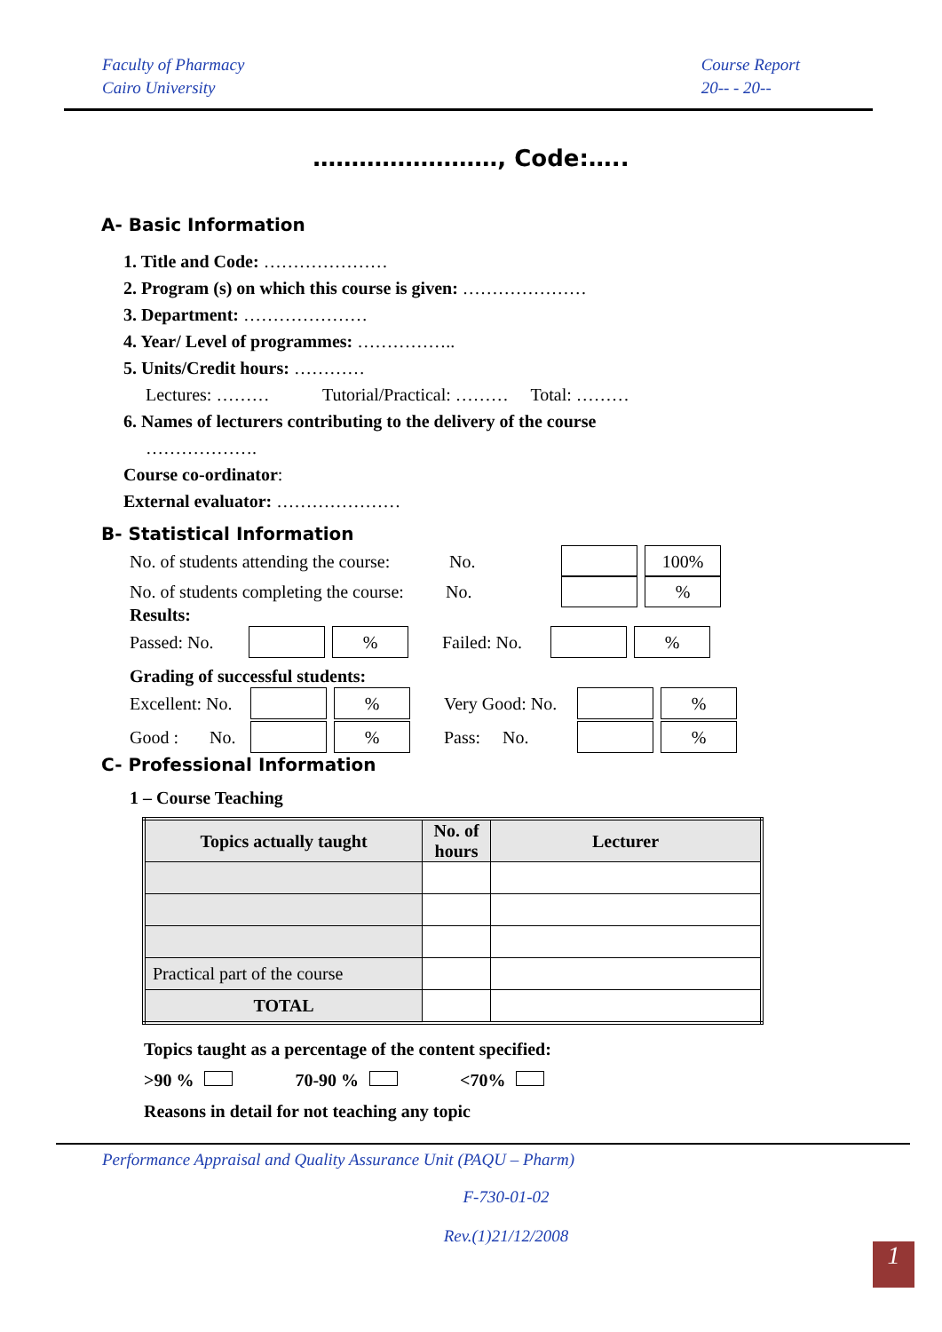Faculty of Pharmacy
Cairo University
Course Report
20-- - 20--
……………………, Code:…..
A- Basic Information
1. Title and Code: …………………
2. Program (s) on which this course is given: …………………
3. Department: …………………
4. Year/ Level of programmes: ……………..
5. Units/Credit hours: …………
Lectures: ……… Tutorial/Practical: ……… Total: ………
6. Names of lecturers contributing to the delivery of the course
……………….
Course co-ordinator:
External evaluator: …………………
B- Statistical Information
No. of students attending the course: No. 100%
No. of students completing the course: No. %
Results:
Passed: No. % Failed: No. %
Grading of successful students:
Excellent: No. % Very Good: No. %
Good : No. % Pass: No. %
C- Professional Information
1 – Course Teaching
| Topics actually taught | No. of hours | Lecturer |
| --- | --- | --- |
| Practical part of the course | | |
| TOTAL | | |
Topics taught as a percentage of the content specified:
>90 % 70-90 % <70%
Reasons in detail for not teaching any topic
Performance Appraisal and Quality Assurance Unit (PAQU – Pharm)
F-730-01-02
Rev.(1)21/12/2008
1